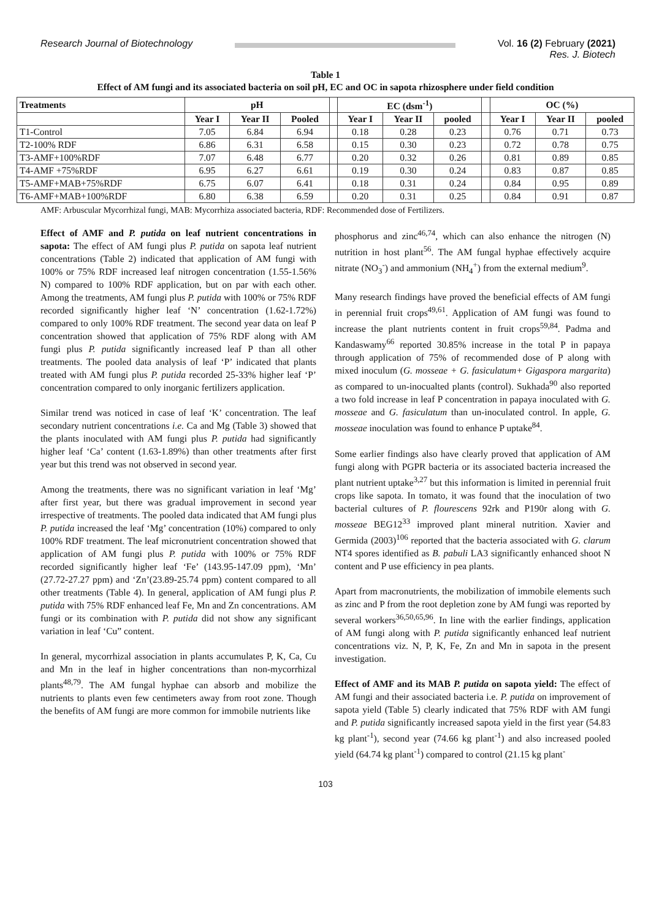Research Journal of Biotechnology
Vol. 16 (2) February (2021)
Res. J. Biotech
Table 1
Effect of AM fungi and its associated bacteria on soil pH, EC and OC in sapota rhizosphere under field condition
| Treatments | pH | | | | EC (dsm<sup>-1</sup>) | | | | OC (%) | | |
| --- | --- | --- | --- | --- | --- | --- | --- | --- | --- | --- | --- |
| | Year I | Year II | Pooled | | Year I | Year II | pooled | | Year I | Year II | pooled |
| T1-Control | 7.05 | 6.84 | 6.94 | | 0.18 | 0.28 | 0.23 | | 0.76 | 0.71 | 0.73 |
| T2-100% RDF | 6.86 | 6.31 | 6.58 | | 0.15 | 0.30 | 0.23 | | 0.72 | 0.78 | 0.75 |
| T3-AMF+100%RDF | 7.07 | 6.48 | 6.77 | | 0.20 | 0.32 | 0.26 | | 0.81 | 0.89 | 0.85 |
| T4-AMF +75%RDF | 6.95 | 6.27 | 6.61 | | 0.19 | 0.30 | 0.24 | | 0.83 | 0.87 | 0.85 |
| T5-AMF+MAB+75%RDF | 6.75 | 6.07 | 6.41 | | 0.18 | 0.31 | 0.24 | | 0.84 | 0.95 | 0.89 |
| T6-AMF+MAB+100%RDF | 6.80 | 6.38 | 6.59 | | 0.20 | 0.31 | 0.25 | | 0.84 | 0.91 | 0.87 |
AMF: Arbuscular Mycorrhizal fungi, MAB: Mycorrhiza associated bacteria, RDF: Recommended dose of Fertilizers.
Effect of AMF and P. putida on leaf nutrient concentrations in sapota: The effect of AM fungi plus P. putida on sapota leaf nutrient concentrations (Table 2) indicated that application of AM fungi with 100% or 75% RDF increased leaf nitrogen concentration (1.55-1.56% N) compared to 100% RDF application, but on par with each other. Among the treatments, AM fungi plus P. putida with 100% or 75% RDF recorded significantly higher leaf ‘N’ concentration (1.62-1.72%) compared to only 100% RDF treatment. The second year data on leaf P concentration showed that application of 75% RDF along with AM fungi plus P. putida significantly increased leaf P than all other treatments. The pooled data analysis of leaf ‘P’ indicated that plants treated with AM fungi plus P. putida recorded 25-33% higher leaf ‘P’ concentration compared to only inorganic fertilizers application.
Similar trend was noticed in case of leaf ‘K’ concentration. The leaf secondary nutrient concentrations i.e. Ca and Mg (Table 3) showed that the plants inoculated with AM fungi plus P. putida had significantly higher leaf ‘Ca’ content (1.63-1.89%) than other treatments after first year but this trend was not observed in second year.
Among the treatments, there was no significant variation in leaf ‘Mg’ after first year, but there was gradual improvement in second year irrespective of treatments. The pooled data indicated that AM fungi plus P. putida increased the leaf ‘Mg’ concentration (10%) compared to only 100% RDF treatment. The leaf micronutrient concentration showed that application of AM fungi plus P. putida with 100% or 75% RDF recorded significantly higher leaf ‘Fe’ (143.95-147.09 ppm), ‘Mn’ (27.72-27.27 ppm) and ‘Zn’(23.89-25.74 ppm) content compared to all other treatments (Table 4). In general, application of AM fungi plus P. putida with 75% RDF enhanced leaf Fe, Mn and Zn concentrations. AM fungi or its combination with P. putida did not show any significant variation in leaf ‘Cu” content.
In general, mycorrhizal association in plants accumulates P, K, Ca, Cu and Mn in the leaf in higher concentrations than non-mycorrhizal plants<sup>48,79</sup>. The AM fungal hyphae can absorb and mobilize the nutrients to plants even few centimeters away from root zone. Though the benefits of AM fungi are more common for immobile nutrients like
phosphorus and zinc<sup>46,74</sup>, which can also enhance the nitrogen (N) nutrition in host plant<sup>56</sup>. The AM fungal hyphae effectively acquire nitrate (NO<sub>3</sub><sup>-</sup>) and ammonium (NH<sub>4</sub><sup>+</sup>) from the external medium<sup>9</sup>.
Many research findings have proved the beneficial effects of AM fungi in perennial fruit crops<sup>49,61</sup>. Application of AM fungi was found to increase the plant nutrients content in fruit crops<sup>59,84</sup>. Padma and Kandaswamy<sup>66</sup> reported 30.85% increase in the total P in papaya through application of 75% of recommended dose of P along with mixed inoculum (G. mosseae + G. fasiculatum+ Gigaspora margarita) as compared to un-inocualted plants (control). Sukhada<sup>90</sup> also reported a two fold increase in leaf P concentration in papaya inoculated with G. mosseae and G. fasiculatum than un-inoculated control. In apple, G. mosseae inoculation was found to enhance P uptake<sup>84</sup>.
Some earlier findings also have clearly proved that application of AM fungi along with PGPR bacteria or its associated bacteria increased the plant nutrient uptake<sup>3,27</sup> but this information is limited in perennial fruit crops like sapota. In tomato, it was found that the inoculation of two bacterial cultures of P. flourescens 92rk and P190r along with G. mosseae BEG12<sup>33</sup> improved plant mineral nutrition. Xavier and Germida (2003)<sup>106</sup> reported that the bacteria associated with G. clarum NT4 spores identified as B. pabuli LA3 significantly enhanced shoot N content and P use efficiency in pea plants.
Apart from macronutrients, the mobilization of immobile elements such as zinc and P from the root depletion zone by AM fungi was reported by several workers<sup>36,50,65,96</sup>. In line with the earlier findings, application of AM fungi along with P. putida significantly enhanced leaf nutrient concentrations viz. N, P, K, Fe, Zn and Mn in sapota in the present investigation.
Effect of AMF and its MAB P. putida on sapota yield: The effect of AM fungi and their associated bacteria i.e. P. putida on improvement of sapota yield (Table 5) clearly indicated that 75% RDF with AM fungi and P. putida significantly increased sapota yield in the first year (54.83 kg plant<sup>-1</sup>), second year (74.66 kg plant<sup>-1</sup>) and also increased pooled yield (64.74 kg plant<sup>-1</sup>) compared to control (21.15 kg plant<sup>-</sup>
103